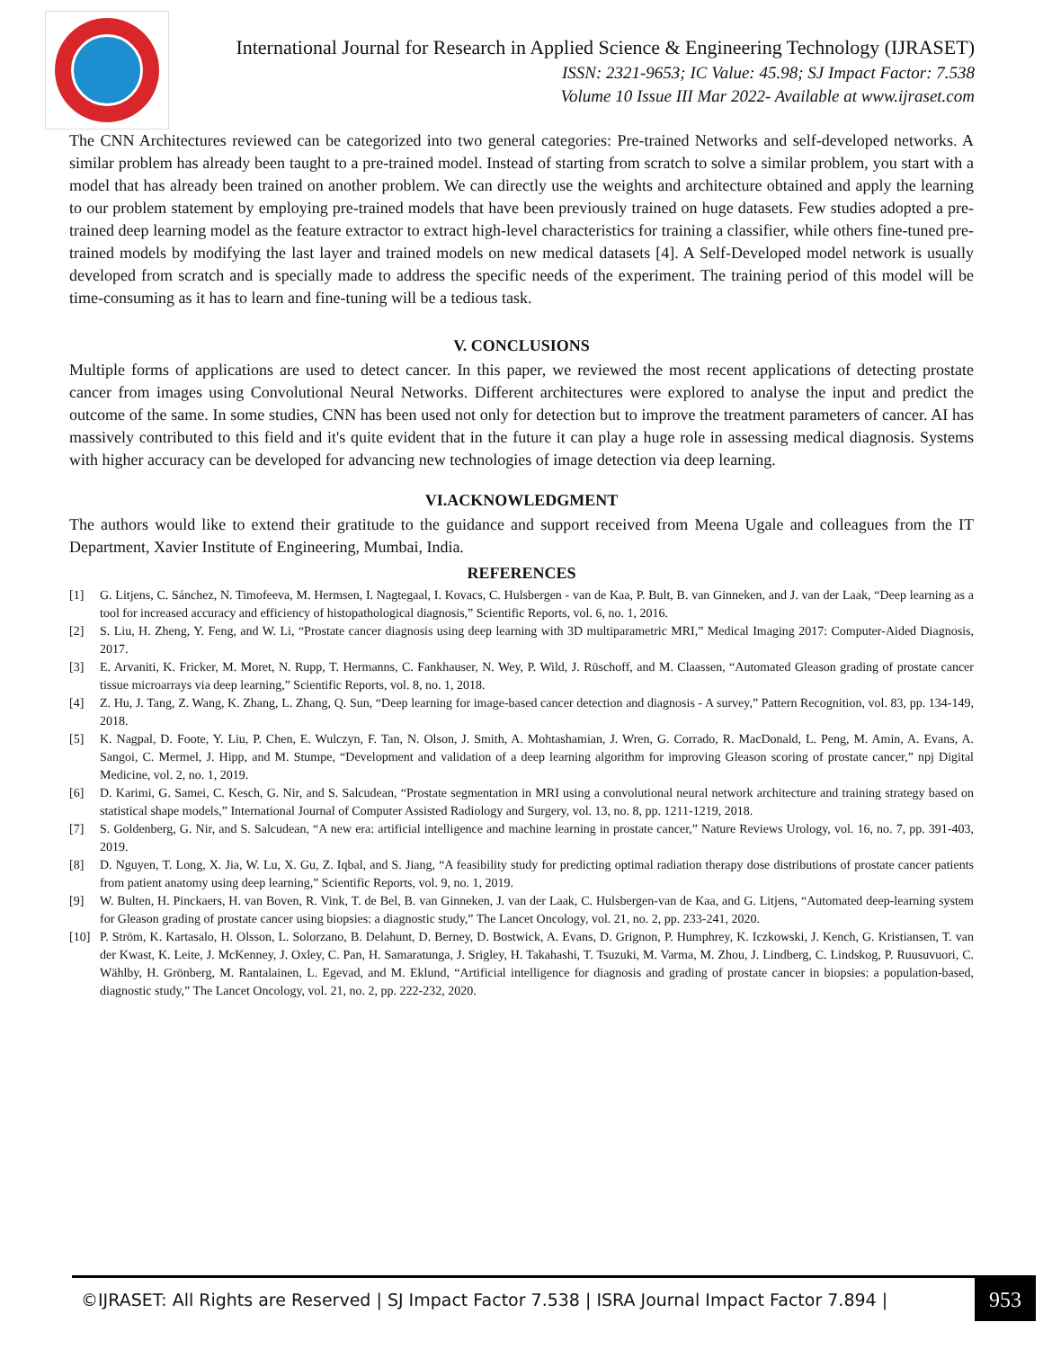International Journal for Research in Applied Science & Engineering Technology (IJRASET)
ISSN: 2321-9653; IC Value: 45.98; SJ Impact Factor: 7.538
Volume 10 Issue III Mar 2022- Available at www.ijraset.com
The CNN Architectures reviewed can be categorized into two general categories: Pre-trained Networks and self-developed networks. A similar problem has already been taught to a pre-trained model. Instead of starting from scratch to solve a similar problem, you start with a model that has already been trained on another problem. We can directly use the weights and architecture obtained and apply the learning to our problem statement by employing pre-trained models that have been previously trained on huge datasets. Few studies adopted a pre-trained deep learning model as the feature extractor to extract high-level characteristics for training a classifier, while others fine-tuned pre-trained models by modifying the last layer and trained models on new medical datasets [4]. A Self-Developed model network is usually developed from scratch and is specially made to address the specific needs of the experiment. The training period of this model will be time-consuming as it has to learn and fine-tuning will be a tedious task.
V. CONCLUSIONS
Multiple forms of applications are used to detect cancer. In this paper, we reviewed the most recent applications of detecting prostate cancer from images using Convolutional Neural Networks. Different architectures were explored to analyse the input and predict the outcome of the same. In some studies, CNN has been used not only for detection but to improve the treatment parameters of cancer. AI has massively contributed to this field and it's quite evident that in the future it can play a huge role in assessing medical diagnosis. Systems with higher accuracy can be developed for advancing new technologies of image detection via deep learning.
VI.ACKNOWLEDGMENT
The authors would like to extend their gratitude to the guidance and support received from Meena Ugale and colleagues from the IT Department, Xavier Institute of Engineering, Mumbai, India.
REFERENCES
[1] G. Litjens, C. Sánchez, N. Timofeeva, M. Hermsen, I. Nagtegaal, I. Kovacs, C. Hulsbergen - van de Kaa, P. Bult, B. van Ginneken, and J. van der Laak, “Deep learning as a tool for increased accuracy and efficiency of histopathological diagnosis,” Scientific Reports, vol. 6, no. 1, 2016.
[2] S. Liu, H. Zheng, Y. Feng, and W. Li, “Prostate cancer diagnosis using deep learning with 3D multiparametric MRI,” Medical Imaging 2017: Computer-Aided Diagnosis, 2017.
[3] E. Arvaniti, K. Fricker, M. Moret, N. Rupp, T. Hermanns, C. Fankhauser, N. Wey, P. Wild, J. Rüschoff, and M. Claassen, “Automated Gleason grading of prostate cancer tissue microarrays via deep learning,” Scientific Reports, vol. 8, no. 1, 2018.
[4] Z. Hu, J. Tang, Z. Wang, K. Zhang, L. Zhang, Q. Sun, “Deep learning for image-based cancer detection and diagnosis - A survey,” Pattern Recognition, vol. 83, pp. 134-149, 2018.
[5] K. Nagpal, D. Foote, Y. Liu, P. Chen, E. Wulczyn, F. Tan, N. Olson, J. Smith, A. Mohtashamian, J. Wren, G. Corrado, R. MacDonald, L. Peng, M. Amin, A. Evans, A. Sangoi, C. Mermel, J. Hipp, and M. Stumpe, “Development and validation of a deep learning algorithm for improving Gleason scoring of prostate cancer,” npj Digital Medicine, vol. 2, no. 1, 2019.
[6] D. Karimi, G. Samei, C. Kesch, G. Nir, and S. Salcudean, “Prostate segmentation in MRI using a convolutional neural network architecture and training strategy based on statistical shape models,” International Journal of Computer Assisted Radiology and Surgery, vol. 13, no. 8, pp. 1211-1219, 2018.
[7] S. Goldenberg, G. Nir, and S. Salcudean, “A new era: artificial intelligence and machine learning in prostate cancer,” Nature Reviews Urology, vol. 16, no. 7, pp. 391-403, 2019.
[8] D. Nguyen, T. Long, X. Jia, W. Lu, X. Gu, Z. Iqbal, and S. Jiang, “A feasibility study for predicting optimal radiation therapy dose distributions of prostate cancer patients from patient anatomy using deep learning,” Scientific Reports, vol. 9, no. 1, 2019.
[9] W. Bulten, H. Pinckaers, H. van Boven, R. Vink, T. de Bel, B. van Ginneken, J. van der Laak, C. Hulsbergen-van de Kaa, and G. Litjens, “Automated deep-learning system for Gleason grading of prostate cancer using biopsies: a diagnostic study,” The Lancet Oncology, vol. 21, no. 2, pp. 233-241, 2020.
[10] P. Ström, K. Kartasalo, H. Olsson, L. Solorzano, B. Delahunt, D. Berney, D. Bostwick, A. Evans, D. Grignon, P. Humphrey, K. Iczkowski, J. Kench, G. Kristiansen, T. van der Kwast, K. Leite, J. McKenney, J. Oxley, C. Pan, H. Samaratunga, J. Srigley, H. Takahashi, T. Tsuzuki, M. Varma, M. Zhou, J. Lindberg, C. Lindskog, P. Ruusuvuori, C. Wählby, H. Grönberg, M. Rantalainen, L. Egevad, and M. Eklund, “Artificial intelligence for diagnosis and grading of prostate cancer in biopsies: a population-based, diagnostic study,” The Lancet Oncology, vol. 21, no. 2, pp. 222-232, 2020.
©IJRASET: All Rights are Reserved | SJ Impact Factor 7.538 | ISRA Journal Impact Factor 7.894 |
953